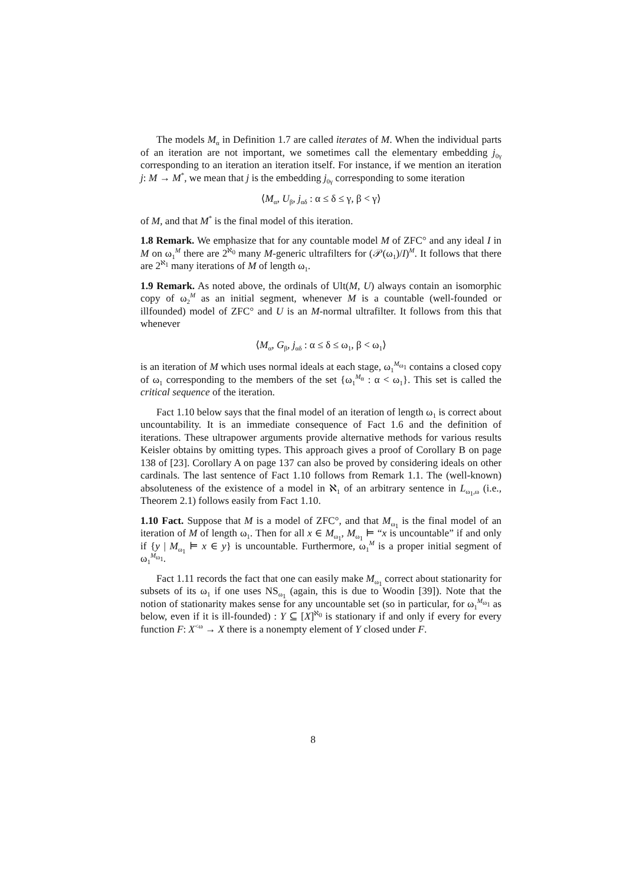The models M<sub>α</sub> in Definition 1.7 are called iterates of M. When the individual parts of an iteration are not important, we sometimes call the elementary embedding j<sub>0γ</sub> corresponding to an iteration an iteration itself. For instance, if we mention an iteration j: M → M<sup>*</sup>, we mean that j is the embedding j<sub>0γ</sub> corresponding to some iteration
⟨M<sub>α</sub>, U<sub>β</sub>, j<sub>αδ</sub> : α ≤ δ ≤ γ, β < γ⟩
of M, and that M<sup>*</sup> is the final model of this iteration.
1.8 Remark. We emphasize that for any countable model M of ZFC° and any ideal I in M on ω<sub>1</sub><sup>M</sup> there are 2<sup>ℵ<sub>0</sub></sup> many M-generic ultrafilters for (𝒫(ω<sub>1</sub>)/I)<sup>M</sup>. It follows that there are 2<sup>ℵ<sub>1</sub></sup> many iterations of M of length ω<sub>1</sub>.
1.9 Remark. As noted above, the ordinals of Ult(M, U) always contain an isomorphic copy of ω<sub>2</sub><sup>M</sup> as an initial segment, whenever M is a countable (well-founded or illfounded) model of ZFC° and U is an M-normal ultrafilter. It follows from this that whenever
⟨M<sub>α</sub>, G<sub>β</sub>, j<sub>αδ</sub> : α ≤ δ ≤ ω<sub>1</sub>, β < ω<sub>1</sub>⟩
is an iteration of M which uses normal ideals at each stage, ω<sub>1</sub><sup>M<sub>ω<sub>1</sub></sub></sup> contains a closed copy of ω<sub>1</sub> corresponding to the members of the set {ω<sub>1</sub><sup>M<sub>α</sub></sup> : α < ω<sub>1</sub>}. This set is called the critical sequence of the iteration.
Fact 1.10 below says that the final model of an iteration of length ω<sub>1</sub> is correct about uncountability. It is an immediate consequence of Fact 1.6 and the definition of iterations. These ultrapower arguments provide alternative methods for various results Keisler obtains by omitting types. This approach gives a proof of Corollary B on page 138 of [23]. Corollary A on page 137 can also be proved by considering ideals on other cardinals. The last sentence of Fact 1.10 follows from Remark 1.1. The (well-known) absoluteness of the existence of a model in ℵ<sub>1</sub> of an arbitrary sentence in L<sub>ω<sub>1</sub>,ω</sub> (i.e., Theorem 2.1) follows easily from Fact 1.10.
1.10 Fact. Suppose that M is a model of ZFC°, and that M<sub>ω<sub>1</sub></sub> is the final model of an iteration of M of length ω<sub>1</sub>. Then for all x ∈ M<sub>ω<sub>1</sub></sub>, M<sub>ω<sub>1</sub></sub> ⊨ “x is uncountable” if and only if {y | M<sub>ω<sub>1</sub></sub> ⊨ x ∈ y} is uncountable. Furthermore, ω<sub>1</sub><sup>M</sup> is a proper initial segment of ω<sub>1</sub><sup>M<sub>ω<sub>1</sub></sub></sup>.
Fact 1.11 records the fact that one can easily make M<sub>ω<sub>1</sub></sub> correct about stationarity for subsets of its ω<sub>1</sub> if one uses NS<sub>ω<sub>1</sub></sub> (again, this is due to Woodin [39]). Note that the notion of stationarity makes sense for any uncountable set (so in particular, for ω<sub>1</sub><sup>M<sub>ω<sub>1</sub></sub></sup> as below, even if it is ill-founded) : Y ⊆ [X]<sup>ℵ<sub>0</sub></sup> is stationary if and only if every for every function F: X<sup><ω</sup> → X there is a nonempty element of Y closed under F.
8